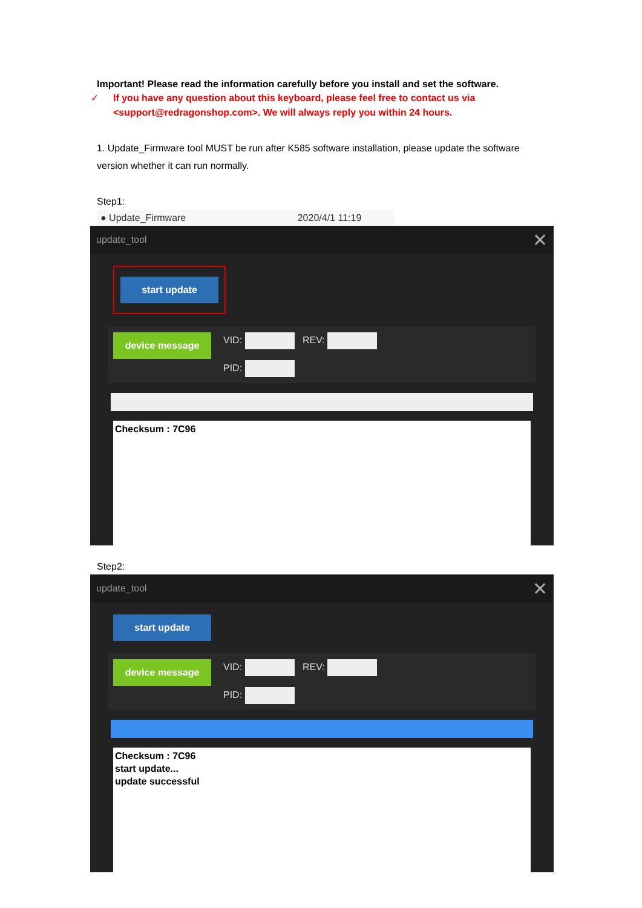Important! Please read the information carefully before you install and set the software.
✓ If you have any question about this keyboard, please feel free to contact us via <support@redragonshop.com>. We will always reply you within 24 hours.
1. Update_Firmware tool MUST be run after K585 software installation, please update the software version whether it can run normally.
Step1:
● Update_Firmware 2020/4/1 11:19
update_tool ✕
start update
device message
VID: REV:
PID:
Checksum : 7C96
Step2:
update_tool ✕
start update
device message
VID: REV:
PID:
Checksum : 7C96
start update...
update successful